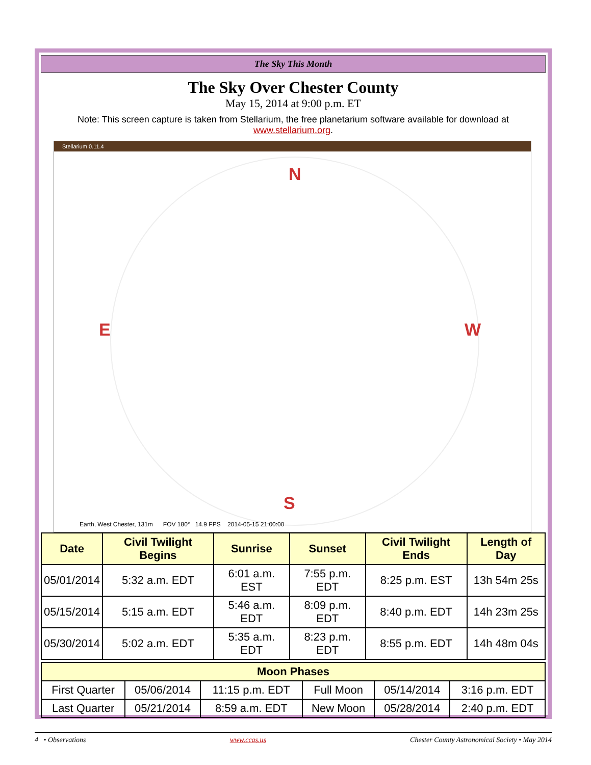The Sky This Month
The Sky Over Chester County
May 15, 2014 at 9:00 p.m. ET
Note: This screen capture is taken from Stellarium, the free planetarium software available for download at www.stellarium.org.
Stellarium 0.11.4
N
E W
S
Earth, West Chester, 131m FOV 180° 14.9 FPS 2014-05-15 21:00:00
| Date | Civil Twilight Begins | Sunrise | Sunset | Civil Twilight Ends | Length of Day |
| --- | --- | --- | --- | --- | --- |
| 05/01/2014 | 5:32 a.m. EDT | 6:01 a.m. EST | 7:55 p.m. EDT | 8:25 p.m. EST | 13h 54m 25s |
| 05/15/2014 | 5:15 a.m. EDT | 5:46 a.m. EDT | 8:09 p.m. EDT | 8:40 p.m. EDT | 14h 23m 25s |
| 05/30/2014 | 5:02 a.m. EDT | 5:35 a.m. EDT | 8:23 p.m. EDT | 8:55 p.m. EDT | 14h 48m 04s |
| Moon Phases | | | | | |
| --- | --- | --- | --- | --- | --- |
| First Quarter | 05/06/2014 | 11:15 p.m. EDT | Full Moon | 05/14/2014 | 3:16 p.m. EDT |
| Last Quarter | 05/21/2014 | 8:59 a.m. EDT | New Moon | 05/28/2014 | 2:40 p.m. EDT |
4 • Observations www.ccas.us Chester County Astronomical Society • May 2014